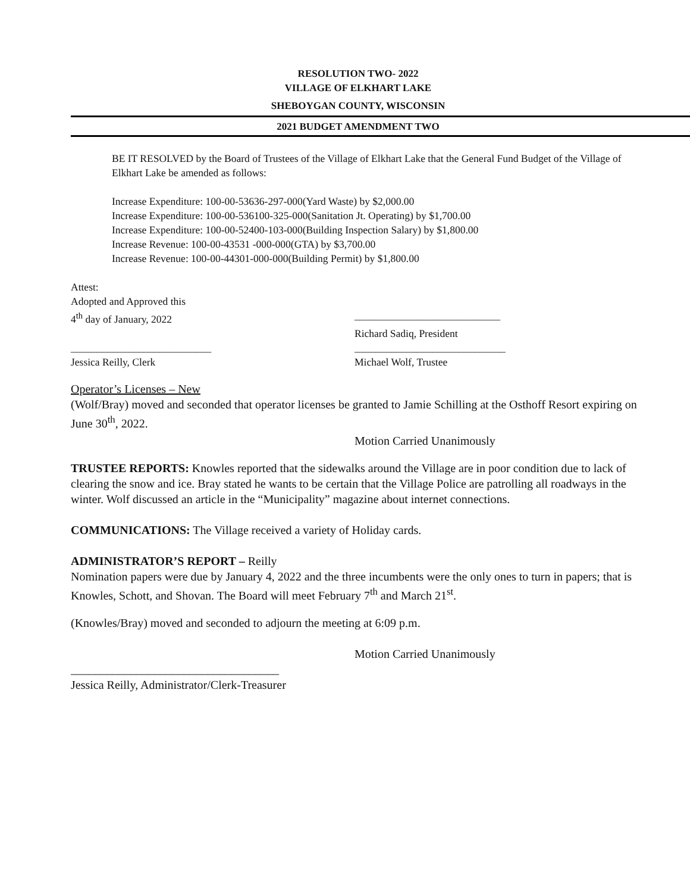RESOLUTION TWO- 2022
VILLAGE OF ELKHART LAKE
SHEBOYGAN COUNTY, WISCONSIN
2021 BUDGET AMENDMENT TWO
BE IT RESOLVED by the Board of Trustees of the Village of Elkhart Lake that the General Fund Budget of the Village of Elkhart Lake be amended as follows:
Increase Expenditure: 100-00-53636-297-000(Yard Waste) by $2,000.00
Increase Expenditure: 100-00-536100-325-000(Sanitation Jt. Operating) by $1,700.00
Increase Expenditure: 100-00-52400-103-000(Building Inspection Salary) by $1,800.00
Increase Revenue: 100-00-43531 -000-000(GTA) by $3,700.00
Increase Revenue: 100-00-44301-000-000(Building Permit) by $1,800.00
Attest:
Adopted and Approved this
4<sup>th</sup> day of January, 2022 ____________________________
Richard Sadiq, President
___________________________ _____________________________
Jessica Reilly, Clerk Michael Wolf, Trustee
Operator’s Licenses – New
(Wolf/Bray) moved and seconded that operator licenses be granted to Jamie Schilling at the Osthoff Resort expiring on June 30<sup>th</sup>, 2022.
Motion Carried Unanimously
TRUSTEE REPORTS: Knowles reported that the sidewalks around the Village are in poor condition due to lack of clearing the snow and ice. Bray stated he wants to be certain that the Village Police are patrolling all roadways in the winter. Wolf discussed an article in the “Municipality” magazine about internet connections.
COMMUNICATIONS: The Village received a variety of Holiday cards.
ADMINISTRATOR’S REPORT – Reilly
Nomination papers were due by January 4, 2022 and the three incumbents were the only ones to turn in papers; that is Knowles, Schott, and Shovan. The Board will meet February 7<sup>th</sup> and March 21<sup>st</sup>.
(Knowles/Bray) moved and seconded to adjourn the meeting at 6:09 p.m.
Motion Carried Unanimously
___________________________________
Jessica Reilly, Administrator/Clerk-Treasurer